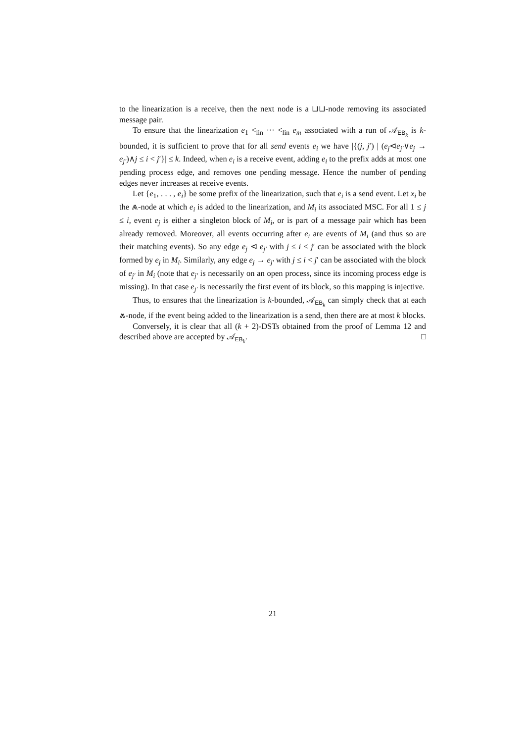to the linearization is a receive, then the next node is a ⊔⊔-node removing its associated message pair.
To ensure that the linearization e<sub>1</sub> <<sub>lin</sub> ··· <<sub>lin</sub> e<sub>m</sub> associated with a run of 𝒜<sub>EB<sub>k</sub></sub> is k-bounded, it is sufficient to prove that for all send events e<sub>i</sub> we have |{(j, j′) | (e<sub>j</sub>⊲e<sub>j′</sub>∨e<sub>j</sub> → e<sub>j′</sub>)∧j ≤ i < j′}| ≤ k. Indeed, when e<sub>i</sub> is a receive event, adding e<sub>i</sub> to the prefix adds at most one pending process edge, and removes one pending message. Hence the number of pending edges never increases at receive events.
Let {e<sub>1</sub>, . . . , e<sub>i</sub>} be some prefix of the linearization, such that e<sub>i</sub> is a send event. Let x<sub>i</sub> be the ⩕-node at which e<sub>i</sub> is added to the linearization, and M<sub>i</sub> its associated MSC. For all 1 ≤ j ≤ i, event e<sub>j</sub> is either a singleton block of M<sub>i</sub>, or is part of a message pair which has been already removed. Moreover, all events occurring after e<sub>i</sub> are events of M<sub>i</sub> (and thus so are their matching events). So any edge e<sub>j</sub> ⊲ e<sub>j′</sub> with j ≤ i < j′ can be associated with the block formed by e<sub>j</sub> in M<sub>i</sub>. Similarly, any edge e<sub>j</sub> → e<sub>j′</sub> with j ≤ i < j′ can be associated with the block of e<sub>j′</sub> in M<sub>i</sub> (note that e<sub>j′</sub> is necessarily on an open process, since its incoming process edge is missing). In that case e<sub>j′</sub> is necessarily the first event of its block, so this mapping is injective.
Thus, to ensures that the linearization is k-bounded, 𝒜<sub>EB<sub>k</sub></sub> can simply check that at each ⩕-node, if the event being added to the linearization is a send, then there are at most k blocks.
Conversely, it is clear that all (k + 2)-DSTs obtained from the proof of Lemma 12 and described above are accepted by 𝒜<sub>EB<sub>k</sub></sub>. □
21